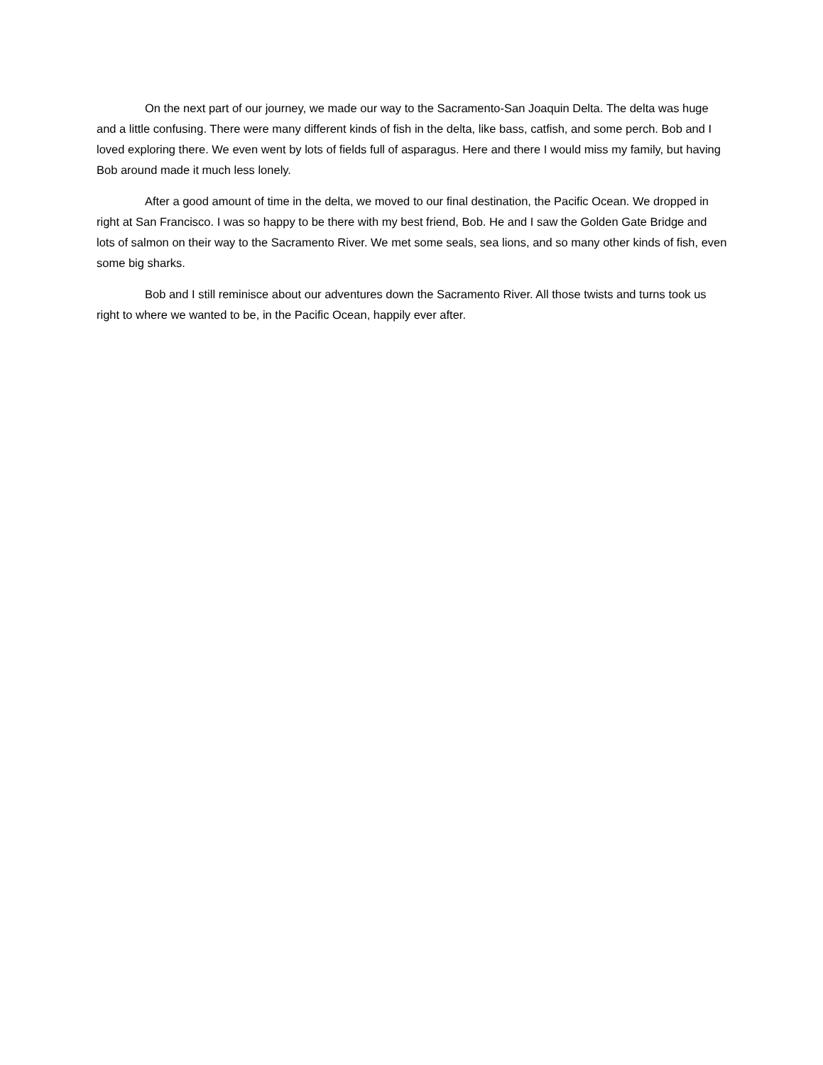On the next part of our journey, we made our way to the Sacramento-San Joaquin Delta. The delta was huge and a little confusing. There were many different kinds of fish in the delta, like bass, catfish, and some perch. Bob and I loved exploring there. We even went by lots of fields full of asparagus. Here and there I would miss my family, but having Bob around made it much less lonely.
After a good amount of time in the delta, we moved to our final destination, the Pacific Ocean. We dropped in right at San Francisco. I was so happy to be there with my best friend, Bob. He and I saw the Golden Gate Bridge and lots of salmon on their way to the Sacramento River. We met some seals, sea lions, and so many other kinds of fish, even some big sharks.
Bob and I still reminisce about our adventures down the Sacramento River. All those twists and turns took us right to where we wanted to be, in the Pacific Ocean, happily ever after.